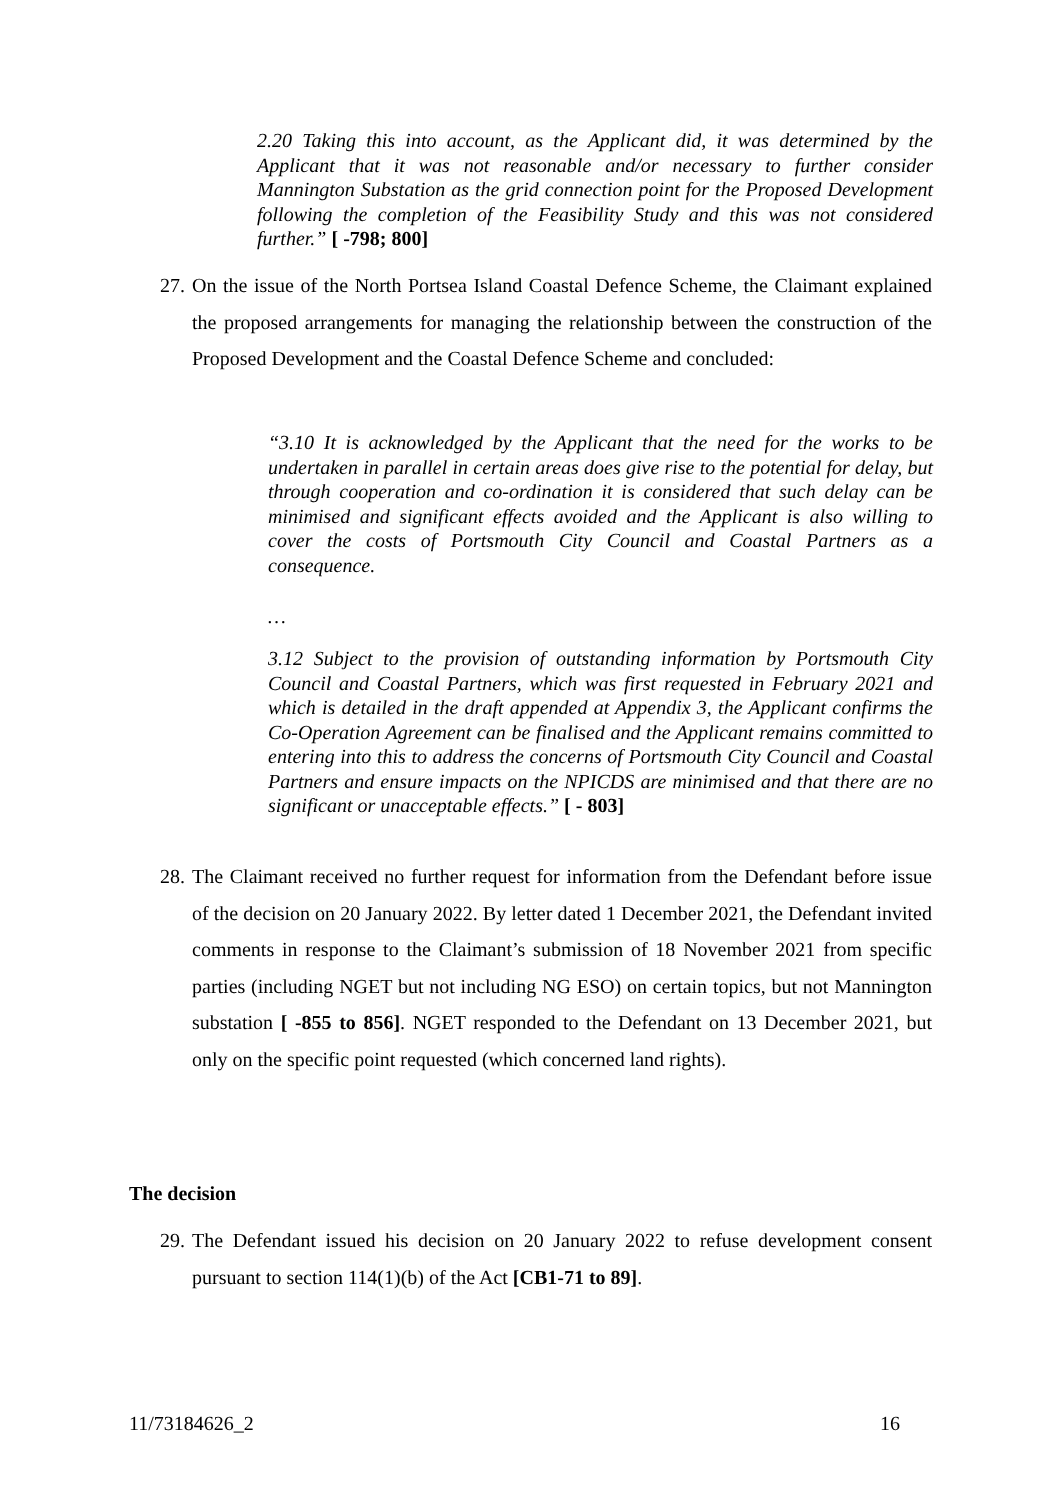2.20 Taking this into account, as the Applicant did, it was determined by the Applicant that it was not reasonable and/or necessary to further consider Mannington Substation as the grid connection point for the Proposed Development following the completion of the Feasibility Study and this was not considered further.” [ -798; 800]
27.
On the issue of the North Portsea Island Coastal Defence Scheme, the Claimant explained the proposed arrangements for managing the relationship between the construction of the Proposed Development and the Coastal Defence Scheme and concluded:
“3.10 It is acknowledged by the Applicant that the need for the works to be undertaken in parallel in certain areas does give rise to the potential for delay, but through cooperation and co-ordination it is considered that such delay can be minimised and significant effects avoided and the Applicant is also willing to cover the costs of Portsmouth City Council and Coastal Partners as a consequence.
…
3.12 Subject to the provision of outstanding information by Portsmouth City Council and Coastal Partners, which was first requested in February 2021 and which is detailed in the draft appended at Appendix 3, the Applicant confirms the Co-Operation Agreement can be finalised and the Applicant remains committed to entering into this to address the concerns of Portsmouth City Council and Coastal Partners and ensure impacts on the NPICDS are minimised and that there are no significant or unacceptable effects.” [ - 803]
28.
The Claimant received no further request for information from the Defendant before issue of the decision on 20 January 2022. By letter dated 1 December 2021, the Defendant invited comments in response to the Claimant’s submission of 18 November 2021 from specific parties (including NGET but not including NG ESO) on certain topics, but not Mannington substation [ -855 to 856]. NGET responded to the Defendant on 13 December 2021, but only on the specific point requested (which concerned land rights).
The decision
29.
The Defendant issued his decision on 20 January 2022 to refuse development consent pursuant to section 114(1)(b) of the Act [CB1-71 to 89].
11/73184626_2 16